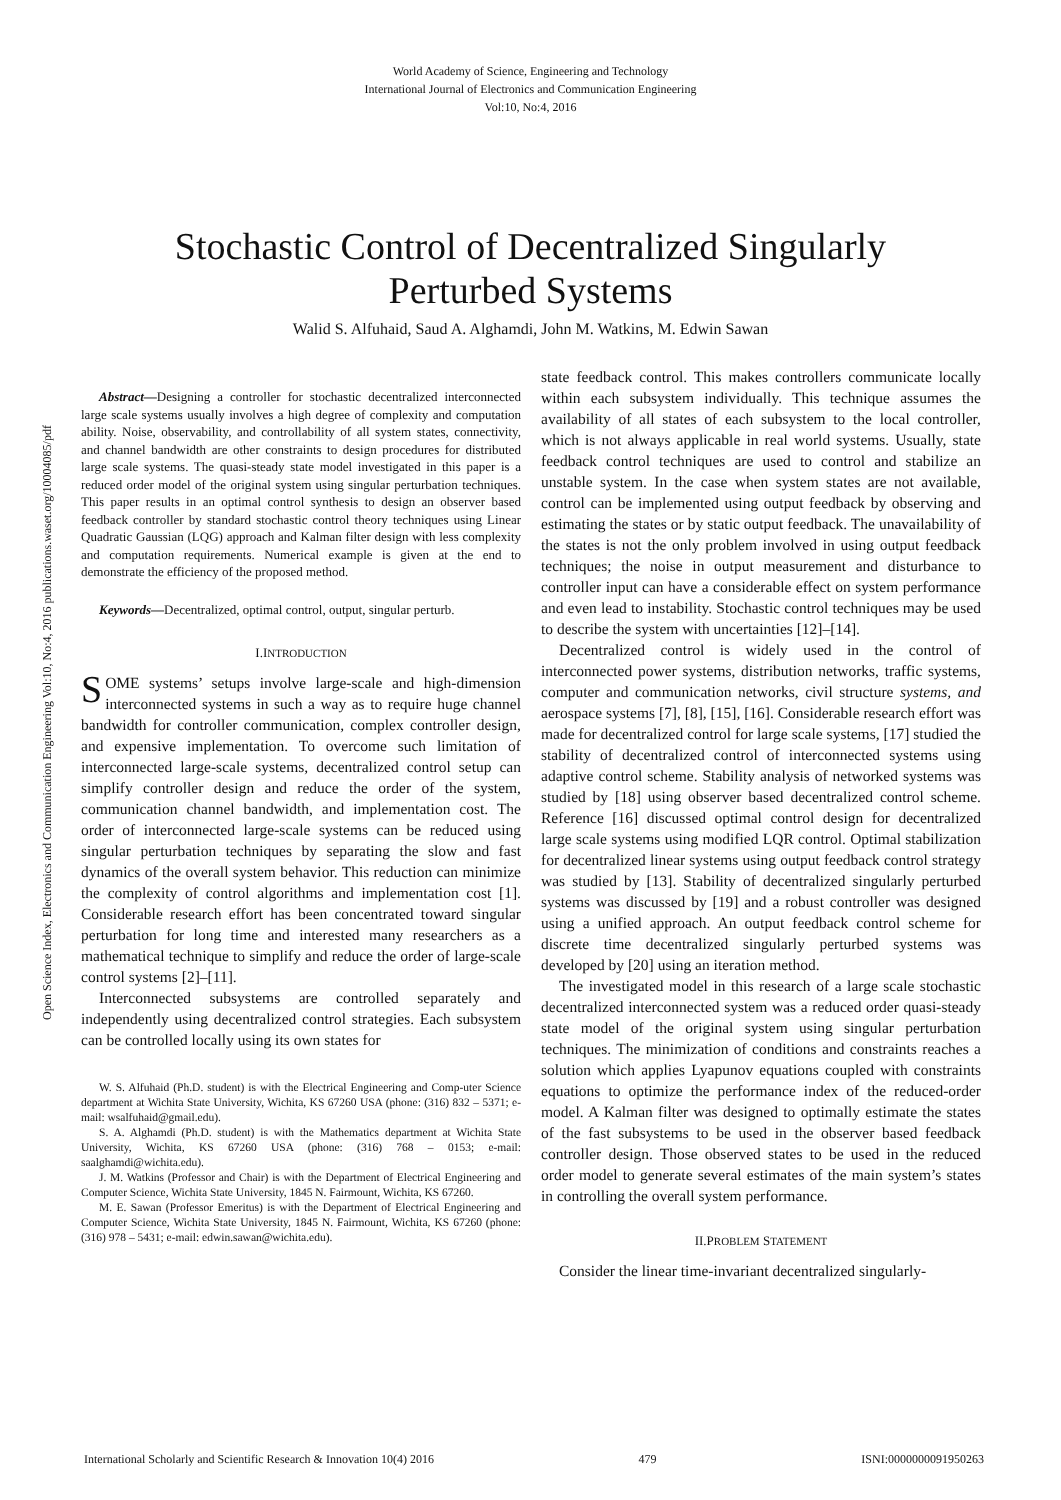World Academy of Science, Engineering and Technology
International Journal of Electronics and Communication Engineering
Vol:10, No:4, 2016
Stochastic Control of Decentralized Singularly
Perturbed Systems
Walid S. Alfuhaid, Saud A. Alghamdi, John M. Watkins, M. Edwin Sawan
Open Science Index, Electronics and Communication Engineering Vol:10, No:4, 2016 publications.waset.org/10004085/pdf
Abstract—Designing a controller for stochastic decentralized interconnected large scale systems usually involves a high degree of complexity and computation ability. Noise, observability, and controllability of all system states, connectivity, and channel bandwidth are other constraints to design procedures for distributed large scale systems. The quasi-steady state model investigated in this paper is a reduced order model of the original system using singular perturbation techniques. This paper results in an optimal control synthesis to design an observer based feedback controller by standard stochastic control theory techniques using Linear Quadratic Gaussian (LQG) approach and Kalman filter design with less complexity and computation requirements. Numerical example is given at the end to demonstrate the efficiency of the proposed method.
Keywords—Decentralized, optimal control, output, singular perturb.
I.INTRODUCTION
SOME systems’ setups involve large-scale and high-dimension interconnected systems in such a way as to require huge channel bandwidth for controller communication, complex controller design, and expensive implementation. To overcome such limitation of interconnected large-scale systems, decentralized control setup can simplify controller design and reduce the order of the system, communication channel bandwidth, and implementation cost. The order of interconnected large-scale systems can be reduced using singular perturbation techniques by separating the slow and fast dynamics of the overall system behavior. This reduction can minimize the complexity of control algorithms and implementation cost [1]. Considerable research effort has been concentrated toward singular perturbation for long time and interested many researchers as a mathematical technique to simplify and reduce the order of large-scale control systems [2]–[11].
Interconnected subsystems are controlled separately and independently using decentralized control strategies. Each subsystem can be controlled locally using its own states for
W. S. Alfuhaid (Ph.D. student) is with the Electrical Engineering and Comp-uter Science department at Wichita State University, Wichita, KS 67260 USA (phone: (316) 832 – 5371; e-mail: wsalfuhaid@gmail.edu).
S. A. Alghamdi (Ph.D. student) is with the Mathematics department at Wichita State University, Wichita, KS 67260 USA (phone: (316) 768 – 0153; e-mail: saalghamdi@wichita.edu).
J. M. Watkins (Professor and Chair) is with the Department of Electrical Engineering and Computer Science, Wichita State University, 1845 N. Fairmount, Wichita, KS 67260.
M. E. Sawan (Professor Emeritus) is with the Department of Electrical Engineering and Computer Science, Wichita State University, 1845 N. Fairmount, Wichita, KS 67260 (phone: (316) 978 – 5431; e-mail: edwin.sawan@wichita.edu).
state feedback control. This makes controllers communicate locally within each subsystem individually. This technique assumes the availability of all states of each subsystem to the local controller, which is not always applicable in real world systems. Usually, state feedback control techniques are used to control and stabilize an unstable system. In the case when system states are not available, control can be implemented using output feedback by observing and estimating the states or by static output feedback. The unavailability of the states is not the only problem involved in using output feedback techniques; the noise in output measurement and disturbance to controller input can have a considerable effect on system performance and even lead to instability. Stochastic control techniques may be used to describe the system with uncertainties [12]–[14].
Decentralized control is widely used in the control of interconnected power systems, distribution networks, traffic systems, computer and communication networks, civil structure systems, and aerospace systems [7], [8], [15], [16]. Considerable research effort was made for decentralized control for large scale systems, [17] studied the stability of decentralized control of interconnected systems using adaptive control scheme. Stability analysis of networked systems was studied by [18] using observer based decentralized control scheme. Reference [16] discussed optimal control design for decentralized large scale systems using modified LQR control. Optimal stabilization for decentralized linear systems using output feedback control strategy was studied by [13]. Stability of decentralized singularly perturbed systems was discussed by [19] and a robust controller was designed using a unified approach. An output feedback control scheme for discrete time decentralized singularly perturbed systems was developed by [20] using an iteration method.
The investigated model in this research of a large scale stochastic decentralized interconnected system was a reduced order quasi-steady state model of the original system using singular perturbation techniques. The minimization of conditions and constraints reaches a solution which applies Lyapunov equations coupled with constraints equations to optimize the performance index of the reduced-order model. A Kalman filter was designed to optimally estimate the states of the fast subsystems to be used in the observer based feedback controller design. Those observed states to be used in the reduced order model to generate several estimates of the main system’s states in controlling the overall system performance.
II.PROBLEM STATEMENT
Consider the linear time-invariant decentralized singularly-
International Scholarly and Scientific Research & Innovation 10(4) 2016 479 ISNI:0000000091950263